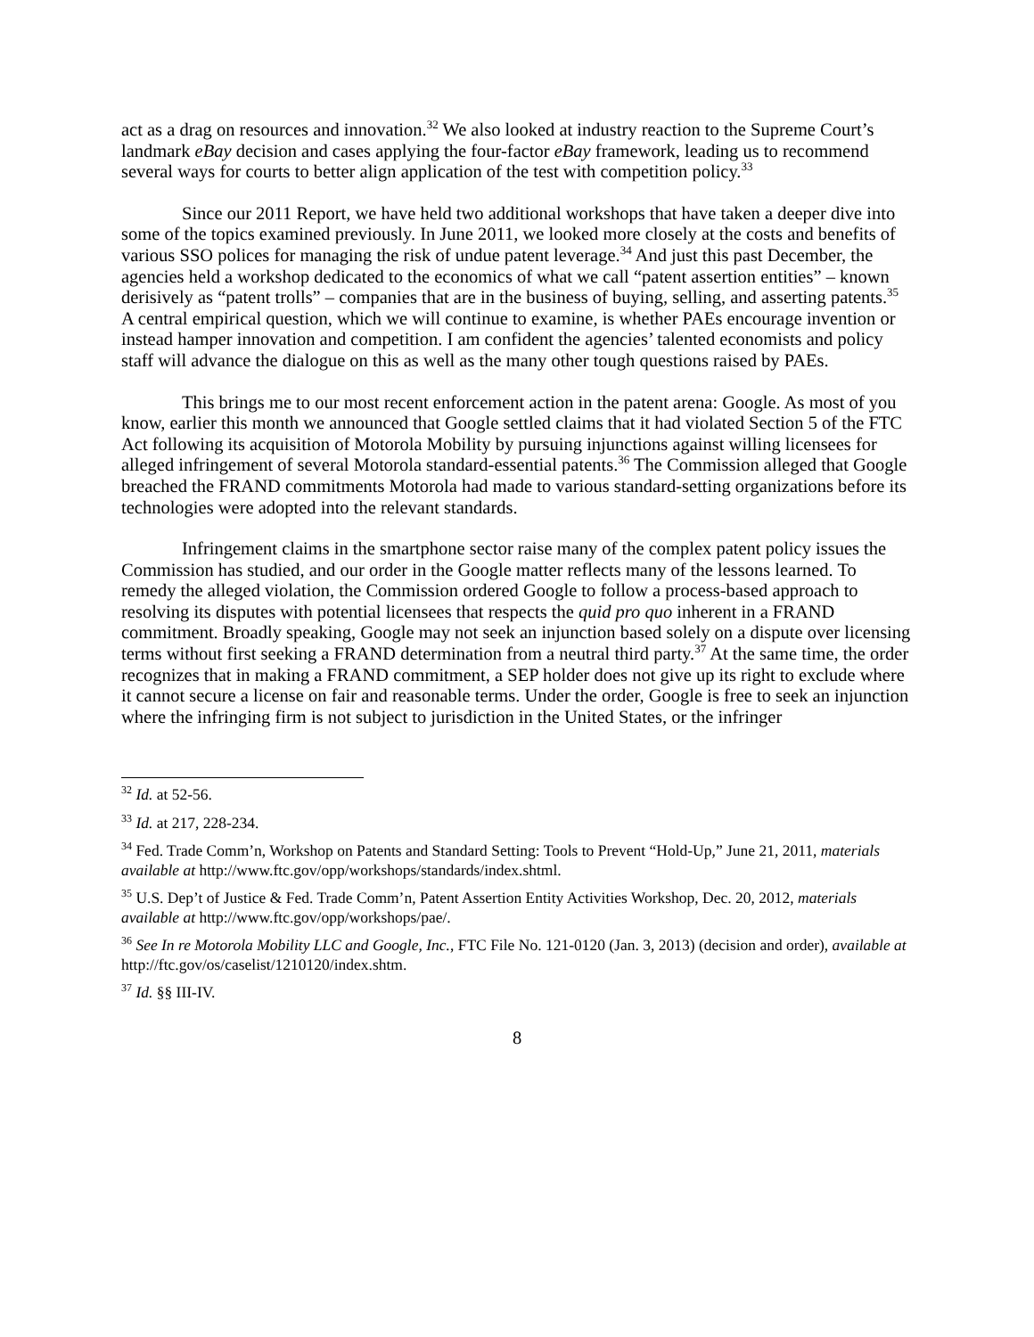act as a drag on resources and innovation.<sup>32</sup> We also looked at industry reaction to the Supreme Court’s landmark eBay decision and cases applying the four-factor eBay framework, leading us to recommend several ways for courts to better align application of the test with competition policy.<sup>33</sup>
Since our 2011 Report, we have held two additional workshops that have taken a deeper dive into some of the topics examined previously. In June 2011, we looked more closely at the costs and benefits of various SSO polices for managing the risk of undue patent leverage.<sup>34</sup> And just this past December, the agencies held a workshop dedicated to the economics of what we call “patent assertion entities” – known derisively as “patent trolls” – companies that are in the business of buying, selling, and asserting patents.<sup>35</sup> A central empirical question, which we will continue to examine, is whether PAEs encourage invention or instead hamper innovation and competition. I am confident the agencies’ talented economists and policy staff will advance the dialogue on this as well as the many other tough questions raised by PAEs.
This brings me to our most recent enforcement action in the patent arena: Google. As most of you know, earlier this month we announced that Google settled claims that it had violated Section 5 of the FTC Act following its acquisition of Motorola Mobility by pursuing injunctions against willing licensees for alleged infringement of several Motorola standard-essential patents.<sup>36</sup> The Commission alleged that Google breached the FRAND commitments Motorola had made to various standard-setting organizations before its technologies were adopted into the relevant standards.
Infringement claims in the smartphone sector raise many of the complex patent policy issues the Commission has studied, and our order in the Google matter reflects many of the lessons learned. To remedy the alleged violation, the Commission ordered Google to follow a process-based approach to resolving its disputes with potential licensees that respects the quid pro quo inherent in a FRAND commitment. Broadly speaking, Google may not seek an injunction based solely on a dispute over licensing terms without first seeking a FRAND determination from a neutral third party.<sup>37</sup> At the same time, the order recognizes that in making a FRAND commitment, a SEP holder does not give up its right to exclude where it cannot secure a license on fair and reasonable terms. Under the order, Google is free to seek an injunction where the infringing firm is not subject to jurisdiction in the United States, or the infringer
<sup>32</sup> Id. at 52-56.
<sup>33</sup> Id. at 217, 228-234.
<sup>34</sup> Fed. Trade Comm’n, Workshop on Patents and Standard Setting: Tools to Prevent “Hold-Up,” June 21, 2011, materials available at http://www.ftc.gov/opp/workshops/standards/index.shtml.
<sup>35</sup> U.S. Dep’t of Justice & Fed. Trade Comm’n, Patent Assertion Entity Activities Workshop, Dec. 20, 2012, materials available at http://www.ftc.gov/opp/workshops/pae/.
<sup>36</sup> See In re Motorola Mobility LLC and Google, Inc., FTC File No. 121-0120 (Jan. 3, 2013) (decision and order), available at http://ftc.gov/os/caselist/1210120/index.shtm.
<sup>37</sup> Id. §§ III-IV.
8